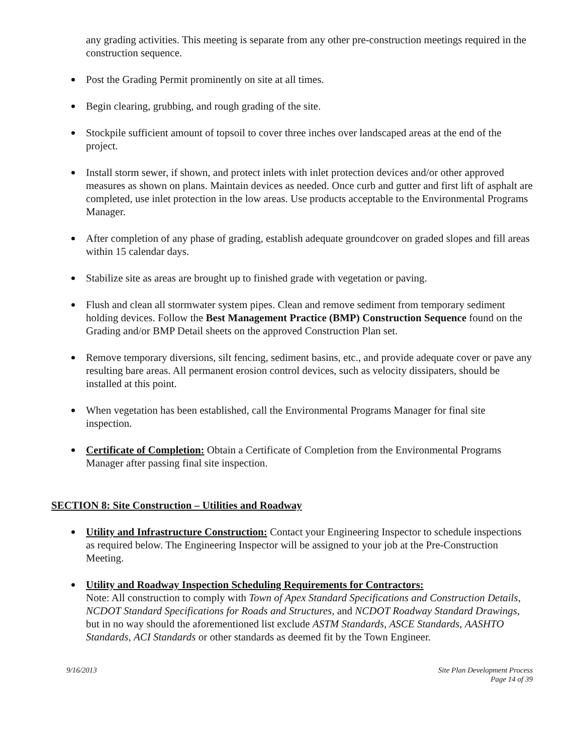any grading activities. This meeting is separate from any other pre-construction meetings required in the construction sequence.
Post the Grading Permit prominently on site at all times.
Begin clearing, grubbing, and rough grading of the site.
Stockpile sufficient amount of topsoil to cover three inches over landscaped areas at the end of the project.
Install storm sewer, if shown, and protect inlets with inlet protection devices and/or other approved measures as shown on plans. Maintain devices as needed. Once curb and gutter and first lift of asphalt are completed, use inlet protection in the low areas. Use products acceptable to the Environmental Programs Manager.
After completion of any phase of grading, establish adequate groundcover on graded slopes and fill areas within 15 calendar days.
Stabilize site as areas are brought up to finished grade with vegetation or paving.
Flush and clean all stormwater system pipes. Clean and remove sediment from temporary sediment holding devices. Follow the Best Management Practice (BMP) Construction Sequence found on the Grading and/or BMP Detail sheets on the approved Construction Plan set.
Remove temporary diversions, silt fencing, sediment basins, etc., and provide adequate cover or pave any resulting bare areas. All permanent erosion control devices, such as velocity dissipaters, should be installed at this point.
When vegetation has been established, call the Environmental Programs Manager for final site inspection.
Certificate of Completion: Obtain a Certificate of Completion from the Environmental Programs Manager after passing final site inspection.
SECTION 8: Site Construction – Utilities and Roadway
Utility and Infrastructure Construction: Contact your Engineering Inspector to schedule inspections as required below. The Engineering Inspector will be assigned to your job at the Pre-Construction Meeting.
Utility and Roadway Inspection Scheduling Requirements for Contractors:
Note: All construction to comply with Town of Apex Standard Specifications and Construction Details, NCDOT Standard Specifications for Roads and Structures, and NCDOT Roadway Standard Drawings, but in no way should the aforementioned list exclude ASTM Standards, ASCE Standards, AASHTO Standards, ACI Standards or other standards as deemed fit by the Town Engineer.
9/16/2013 Site Plan Development Process
Page 14 of 39